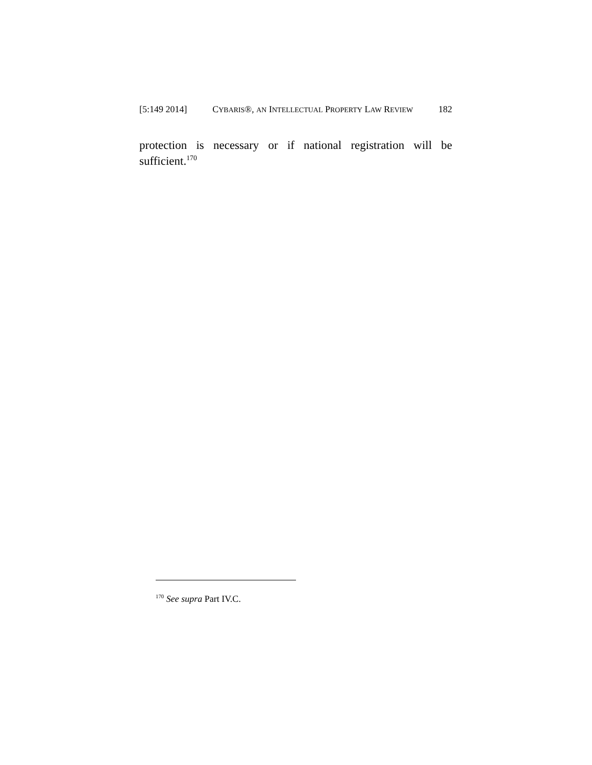[5:149 2014] CYBARIS®, AN INTELLECTUAL PROPERTY LAW REVIEW 182
protection is necessary or if national registration will be sufficient.<sup>170</sup>
<sup>170</sup> See supra Part IV.C.